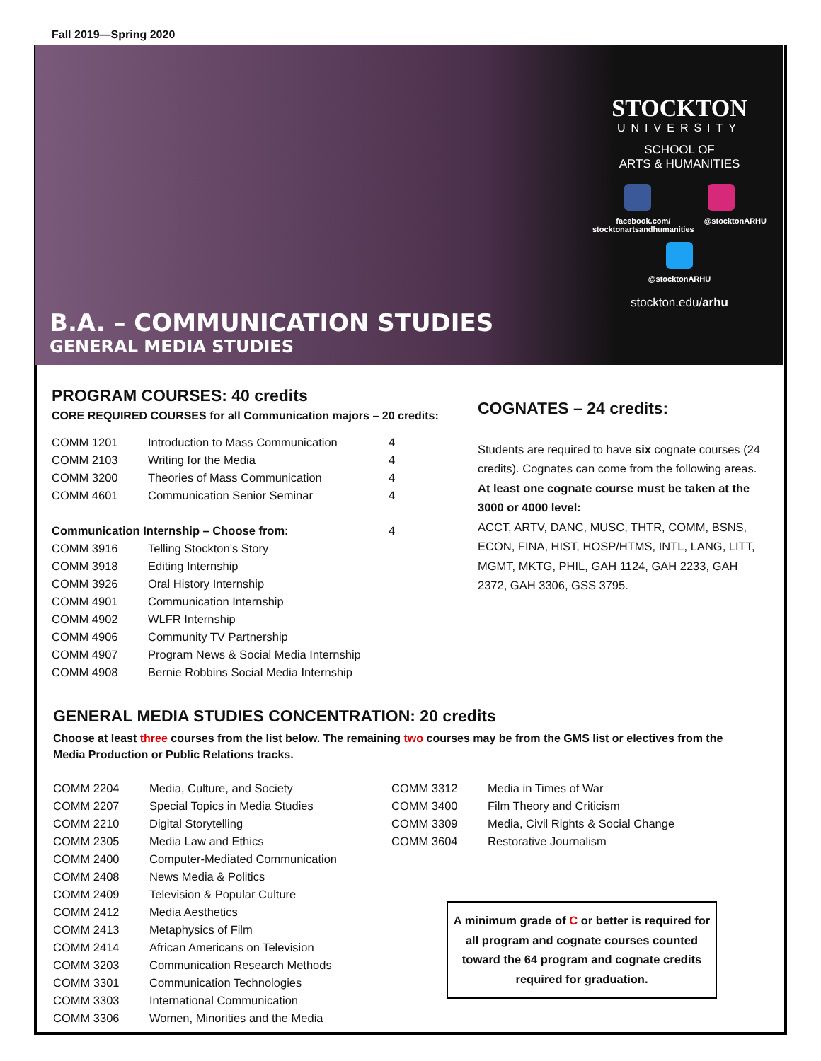Fall 2019—Spring 2020
B.A. – COMMUNICATION STUDIES
GENERAL MEDIA STUDIES
STOCKTON
UNIVERSITY
SCHOOL OF
ARTS & HUMANITIES
facebook.com/
stocktonartsandhumanities @stocktonARHU
@stocktonARHU
stockton.edu/arhu
PROGRAM COURSES: 40 credits
CORE REQUIRED COURSES for all Communication majors – 20 credits:
| COMM 1201 | Introduction to Mass Communication | 4 |
| COMM 2103 | Writing for the Media | 4 |
| COMM 3200 | Theories of Mass Communication | 4 |
| COMM 4601 | Communication Senior Seminar | 4 |
| Communication Internship – Choose from: | | 4 |
| COMM 3916 | Telling Stockton’s Story | |
| COMM 3918 | Editing Internship | |
| COMM 3926 | Oral History Internship | |
| COMM 4901 | Communication Internship | |
| COMM 4902 | WLFR Internship | |
| COMM 4906 | Community TV Partnership | |
| COMM 4907 | Program News & Social Media Internship | |
| COMM 4908 | Bernie Robbins Social Media Internship | |
COGNATES – 24 credits:
Students are required to have six cognate courses (24 credits). Cognates can come from the following areas. At least one cognate course must be taken at the 3000 or 4000 level:
ACCT, ARTV, DANC, MUSC, THTR, COMM, BSNS, ECON, FINA, HIST, HOSP/HTMS, INTL, LANG, LITT, MGMT, MKTG, PHIL, GAH 1124, GAH 2233, GAH 2372, GAH 3306, GSS 3795.
GENERAL MEDIA STUDIES CONCENTRATION: 20 credits
Choose at least three courses from the list below. The remaining two courses may be from the GMS list or electives from the Media Production or Public Relations tracks.
| COMM 2204 | Media, Culture, and Society |
| COMM 2207 | Special Topics in Media Studies |
| COMM 2210 | Digital Storytelling |
| COMM 2305 | Media Law and Ethics |
| COMM 2400 | Computer-Mediated Communication |
| COMM 2408 | News Media & Politics |
| COMM 2409 | Television & Popular Culture |
| COMM 2412 | Media Aesthetics |
| COMM 2413 | Metaphysics of Film |
| COMM 2414 | African Americans on Television |
| COMM 3203 | Communication Research Methods |
| COMM 3301 | Communication Technologies |
| COMM 3303 | International Communication |
| COMM 3306 | Women, Minorities and the Media |
| COMM 3312 | Media in Times of War |
| COMM 3400 | Film Theory and Criticism |
| COMM 3309 | Media, Civil Rights & Social Change |
| COMM 3604 | Restorative Journalism |
A minimum grade of C or better is required for all program and cognate courses counted toward the 64 program and cognate credits required for graduation.